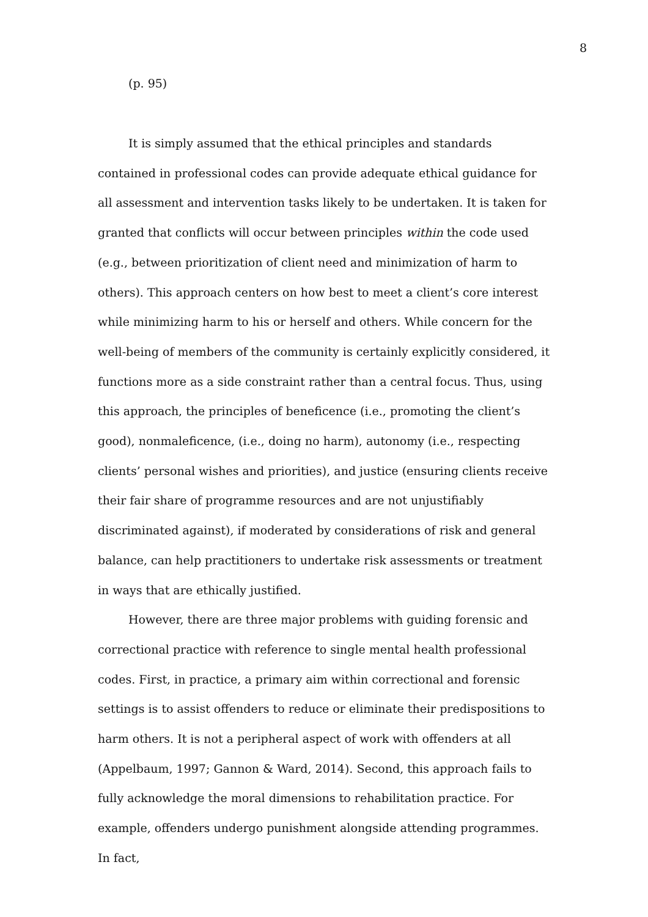8
(p. 95)
It is simply assumed that the ethical principles and standards contained in professional codes can provide adequate ethical guidance for all assessment and intervention tasks likely to be undertaken. It is taken for granted that conflicts will occur between principles within the code used (e.g., between prioritization of client need and minimization of harm to others). This approach centers on how best to meet a client’s core interest while minimizing harm to his or herself and others. While concern for the well-being of members of the community is certainly explicitly considered, it functions more as a side constraint rather than a central focus. Thus, using this approach, the principles of beneficence (i.e., promoting the client’s good), nonmaleficence, (i.e., doing no harm), autonomy (i.e., respecting clients’ personal wishes and priorities), and justice (ensuring clients receive their fair share of programme resources and are not unjustifiably discriminated against), if moderated by considerations of risk and general balance, can help practitioners to undertake risk assessments or treatment in ways that are ethically justified.
However, there are three major problems with guiding forensic and correctional practice with reference to single mental health professional codes. First, in practice, a primary aim within correctional and forensic settings is to assist offenders to reduce or eliminate their predispositions to harm others. It is not a peripheral aspect of work with offenders at all (Appelbaum, 1997; Gannon & Ward, 2014). Second, this approach fails to fully acknowledge the moral dimensions to rehabilitation practice. For example, offenders undergo punishment alongside attending programmes. In fact,